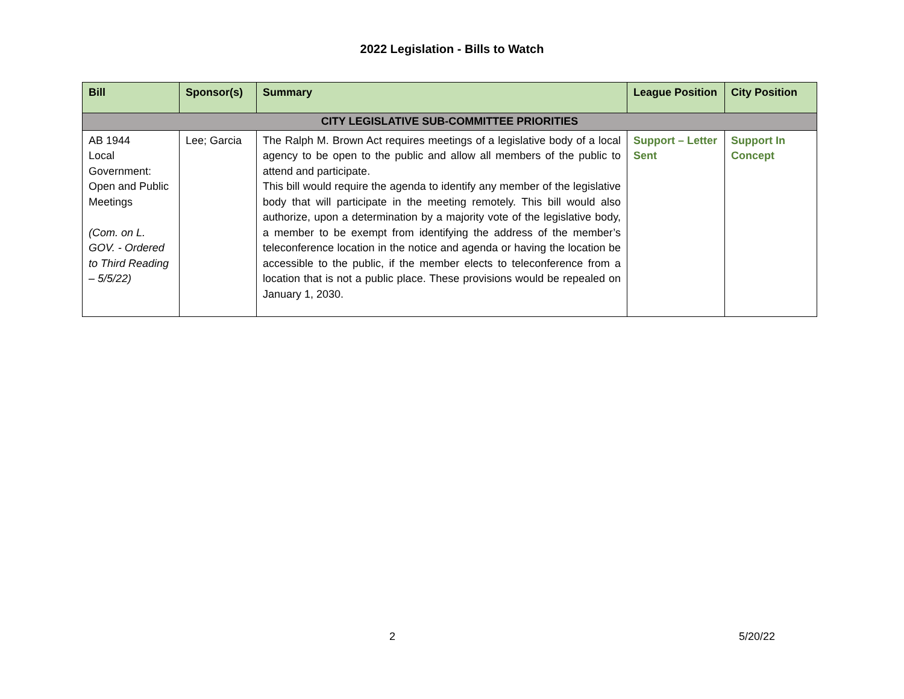2022 Legislation - Bills to Watch
| Bill | Sponsor(s) | Summary | League Position | City Position |
| --- | --- | --- | --- | --- |
| CITY LEGISLATIVE SUB-COMMITTEE PRIORITIES | | | | |
| AB 1944 Local Government: Open and Public Meetings (Com. on L. GOV. - Ordered to Third Reading – 5/5/22) | Lee; Garcia | The Ralph M. Brown Act requires meetings of a legislative body of a local agency to be open to the public and allow all members of the public to attend and participate. This bill would require the agenda to identify any member of the legislative body that will participate in the meeting remotely. This bill would also authorize, upon a determination by a majority vote of the legislative body, a member to be exempt from identifying the address of the member’s teleconference location in the notice and agenda or having the location be accessible to the public, if the member elects to teleconference from a location that is not a public place. These provisions would be repealed on January 1, 2030. | Support – Letter Sent | Support In Concept |
2 5/20/22